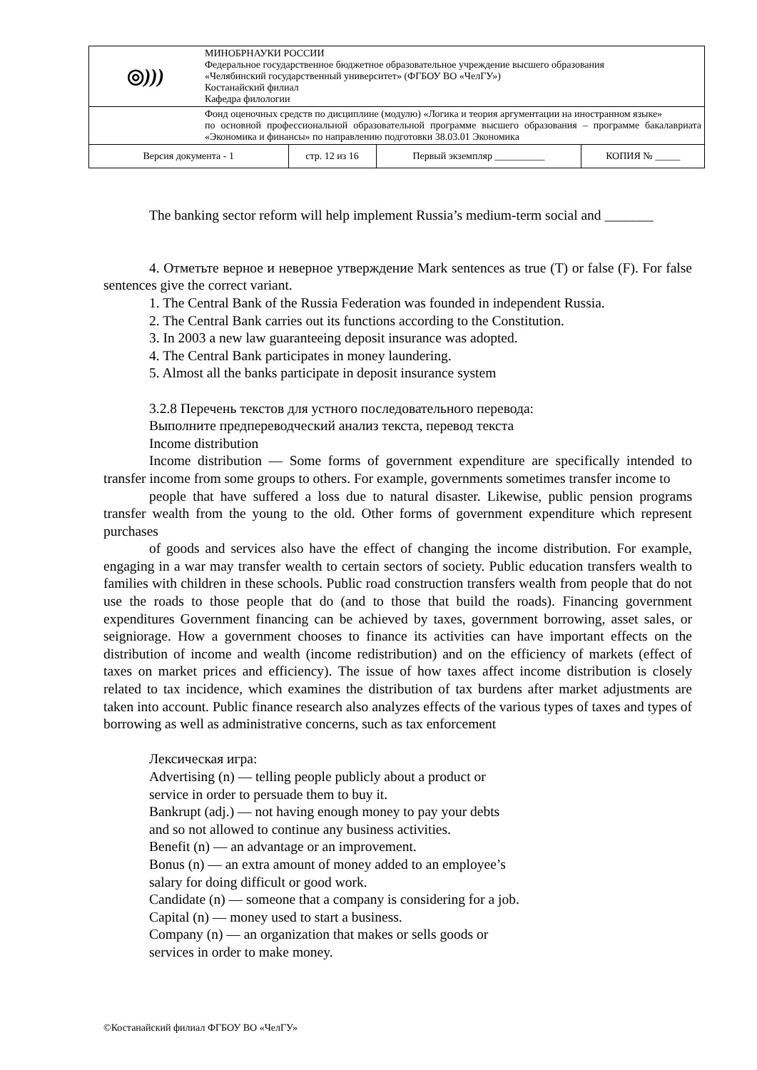| ◎ ))) | МИНОБРНАУКИ РОССИИ Федеральное государственное бюджетное образовательное учреждение высшего образования «Челябинский государственный университет» (ФГБОУ ВО «ЧелГУ») Костанайский филиал Кафедра филологии | | | |
| | Фонд оценочных средств по дисциплине (модулю) «Логика и теория аргументации на иностранном языке» по основной профессиональной образовательной программе высшего образования – программе бакалавриата «Экономика и финансы» по направлению подготовки 38.03.01 Экономика | | | |
| Версия документа - 1 | | стр. 12 из 16 | Первый экземпляр __________ | КОПИЯ № _____ |
The banking sector reform will help implement Russia’s medium-term social and _______
4. Отметьте верное и неверное утверждение Mark sentences as true (T) or false (F). For false sentences give the correct variant.
1. The Central Bank of the Russia Federation was founded in independent Russia.
2. The Central Bank carries out its functions according to the Constitution.
3. In 2003 a new law guaranteeing deposit insurance was adopted.
4. The Central Bank participates in money laundering.
5. Almost all the banks participate in deposit insurance system
3.2.8 Перечень текстов для устного последовательного перевода:
Выполните предпереводческий анализ текста, перевод текста
Income distribution
Income distribution — Some forms of government expenditure are specifically intended to transfer income from some groups to others. For example, governments sometimes transfer income to
people that have suffered a loss due to natural disaster. Likewise, public pension programs transfer wealth from the young to the old. Other forms of government expenditure which represent purchases
of goods and services also have the effect of changing the income distribution. For example, engaging in a war may transfer wealth to certain sectors of society. Public education transfers wealth to families with children in these schools. Public road construction transfers wealth from people that do not use the roads to those people that do (and to those that build the roads). Financing government expenditures Government financing can be achieved by taxes, government borrowing, asset sales, or seigniorage. How a government chooses to finance its activities can have important effects on the distribution of income and wealth (income redistribution) and on the efficiency of markets (effect of taxes on market prices and efficiency). The issue of how taxes affect income distribution is closely related to tax incidence, which examines the distribution of tax burdens after market adjustments are taken into account. Public finance research also analyzes effects of the various types of taxes and types of borrowing as well as administrative concerns, such as tax enforcement
Лексическая игра:
Advertising (n) — telling people publicly about a product or
service in order to persuade them to buy it.
Bankrupt (adj.) — not having enough money to pay your debts
and so not allowed to continue any business activities.
Benefit (n) — an advantage or an improvement.
Bonus (n) — an extra amount of money added to an employee’s
salary for doing difficult or good work.
Candidate (n) — someone that a company is considering for a job.
Capital (n) — money used to start a business.
Company (n) — an organization that makes or sells goods or
services in order to make money.
©Костанайский филиал ФГБОУ ВО «ЧелГУ»